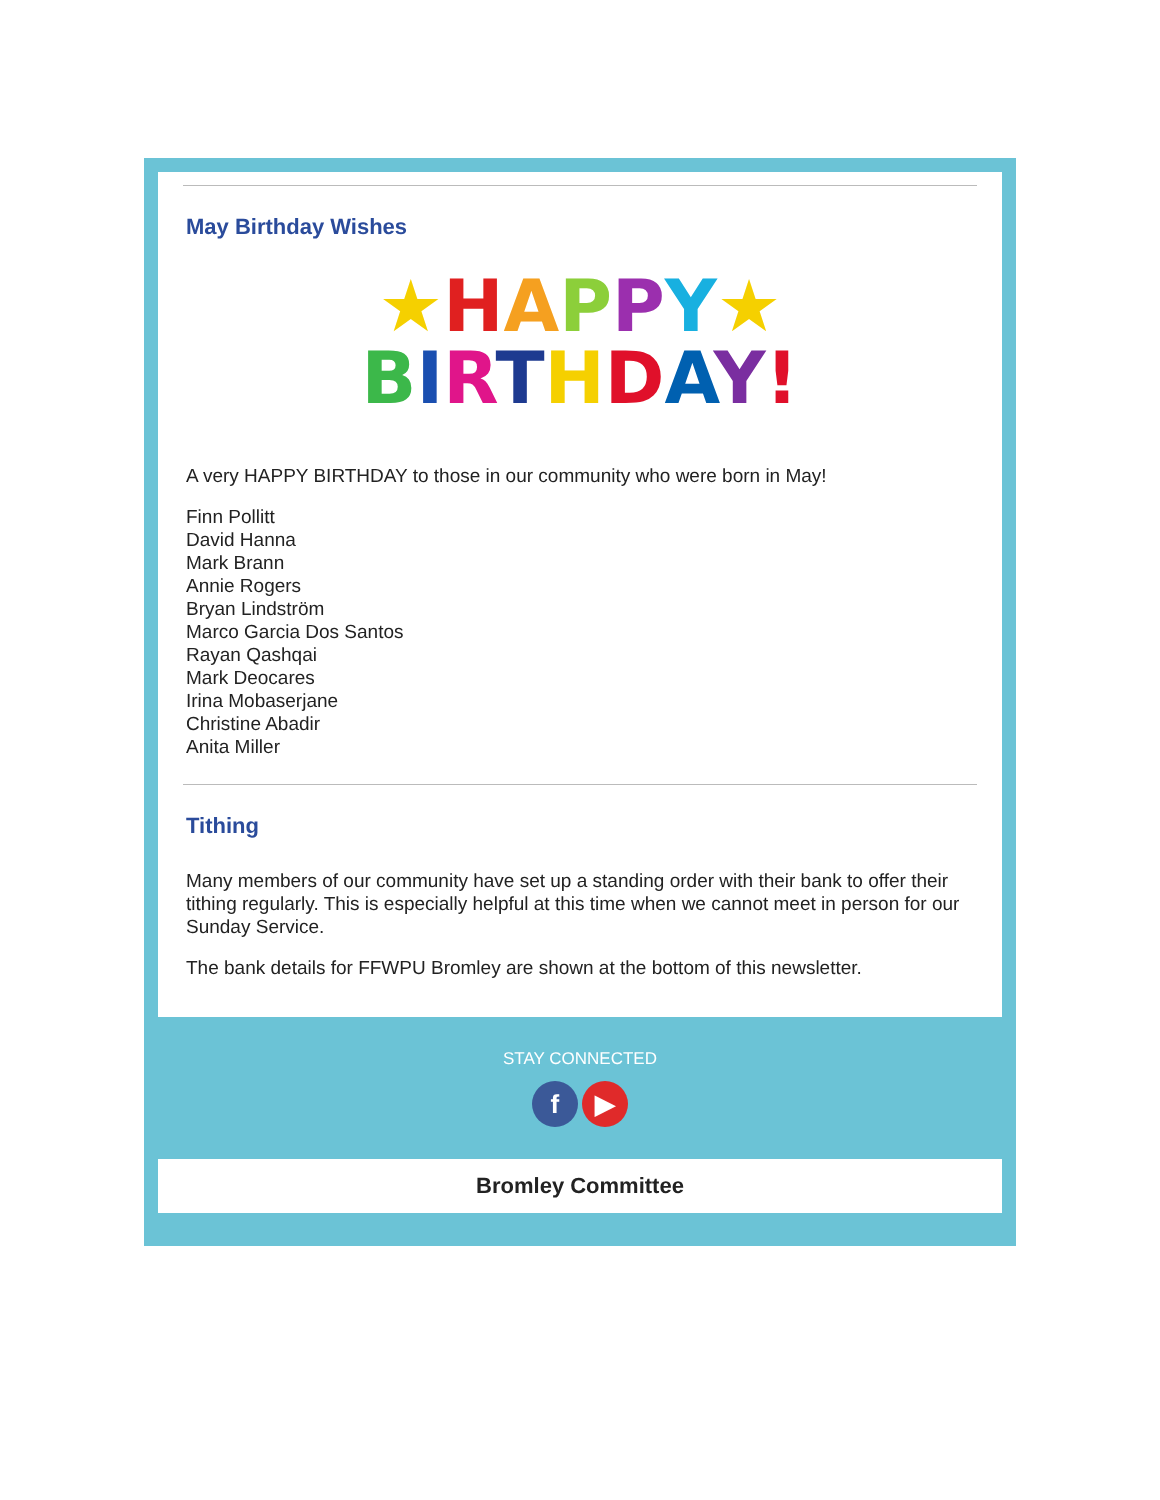May Birthday Wishes
★HAPPY★
BIRTHDAY!
A very HAPPY BIRTHDAY to those in our community who were born in May!
Finn Pollitt
David Hanna
Mark Brann
Annie Rogers
Bryan Lindström
Marco Garcia Dos Santos
Rayan Qashqai
Mark Deocares
Irina Mobaserjane
Christine Abadir
Anita Miller
Tithing
Many members of our community have set up a standing order with their bank to offer their tithing regularly. This is especially helpful at this time when we cannot meet in person for our Sunday Service.
The bank details for FFWPU Bromley are shown at the bottom of this newsletter.
STAY CONNECTED
f ▶
Bromley Committee